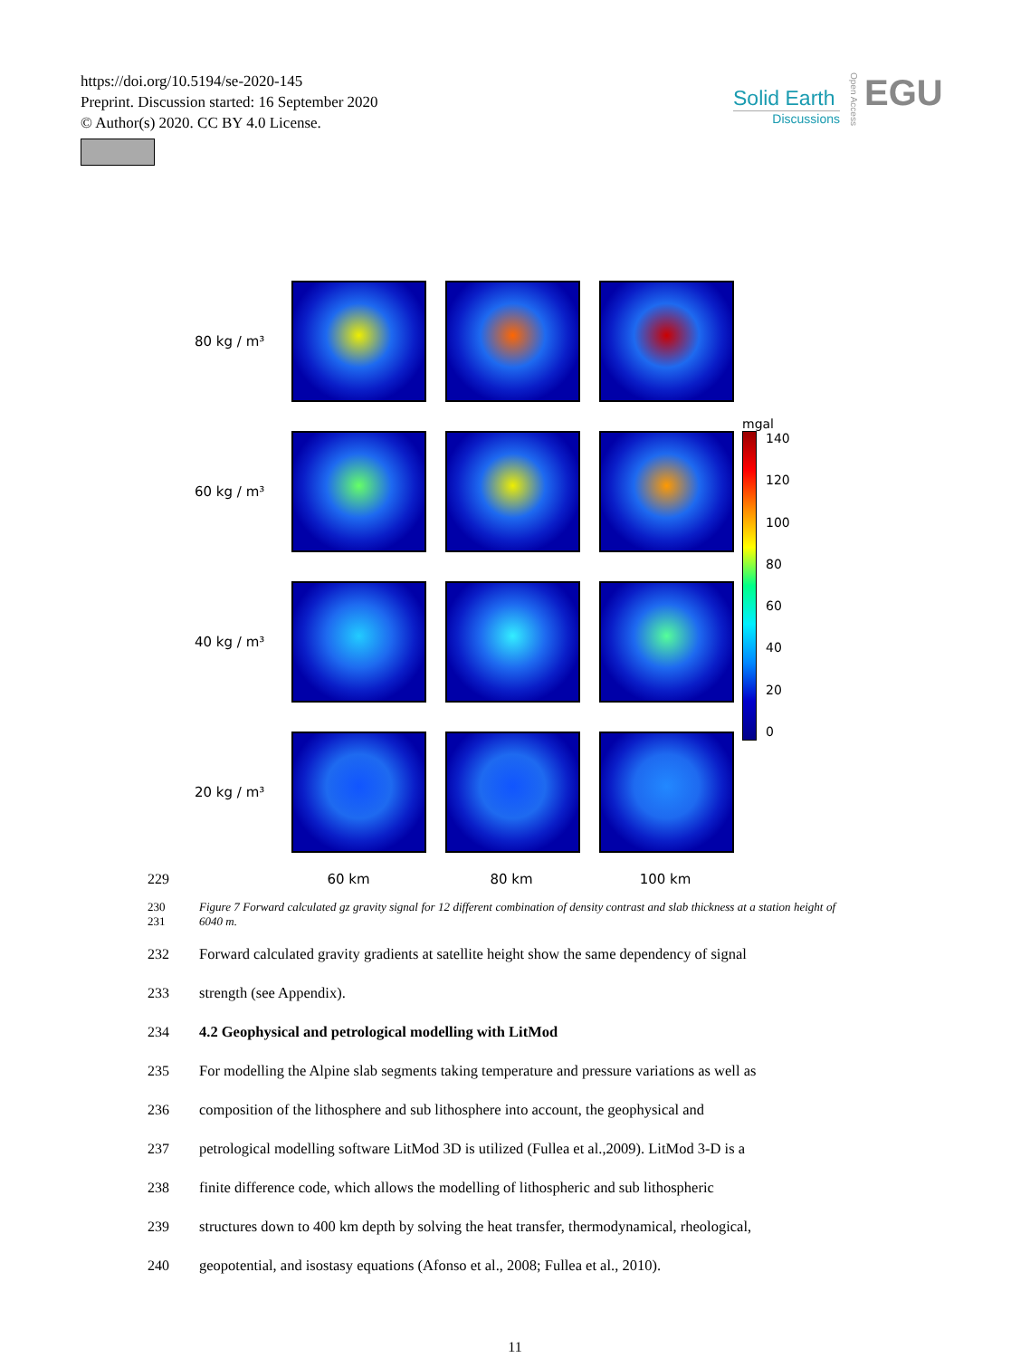https://doi.org/10.5194/se-2020-145
Preprint. Discussion started: 16 September 2020
© Author(s) 2020. CC BY 4.0 License.
Solid Earth
Discussions
EGU
Open Access
80 kg / m³
mgal
140
120
100
80
60
40
20
0
60 kg / m³
40 kg / m³
20 kg / m³
229 60 km 80 km 100 km
230
231
Figure 7 Forward calculated gz gravity signal for 12 different combination of density contrast and slab thickness at a station height of 6040 m.
232 Forward calculated gravity gradients at satellite height show the same dependency of signal
233 strength (see Appendix).
234 4.2 Geophysical and petrological modelling with LitMod
235 For modelling the Alpine slab segments taking temperature and pressure variations as well as
236 composition of the lithosphere and sub lithosphere into account, the geophysical and
237 petrological modelling software LitMod 3D is utilized (Fullea et al.,2009). LitMod 3-D is a
238 finite difference code, which allows the modelling of lithospheric and sub lithospheric
239 structures down to 400 km depth by solving the heat transfer, thermodynamical, rheological,
240 geopotential, and isostasy equations (Afonso et al., 2008; Fullea et al., 2010).
11